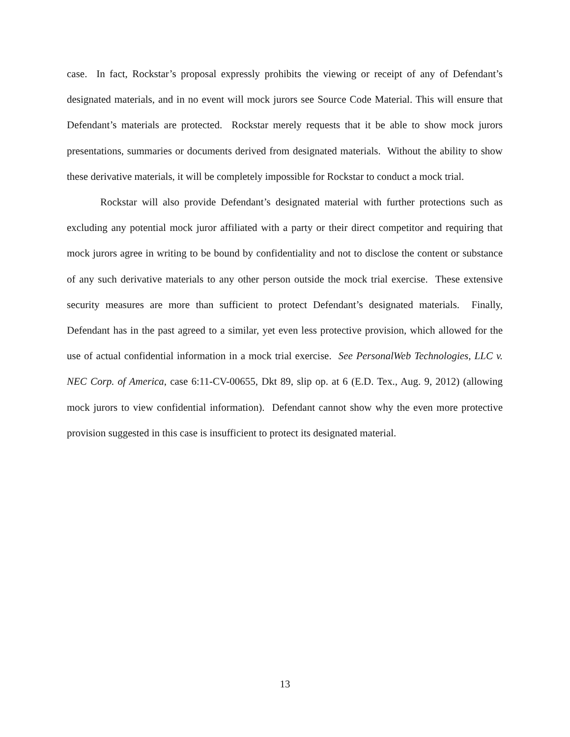case. In fact, Rockstar’s proposal expressly prohibits the viewing or receipt of any of Defendant’s designated materials, and in no event will mock jurors see Source Code Material. This will ensure that Defendant’s materials are protected. Rockstar merely requests that it be able to show mock jurors presentations, summaries or documents derived from designated materials. Without the ability to show these derivative materials, it will be completely impossible for Rockstar to conduct a mock trial.
Rockstar will also provide Defendant’s designated material with further protections such as excluding any potential mock juror affiliated with a party or their direct competitor and requiring that mock jurors agree in writing to be bound by confidentiality and not to disclose the content or substance of any such derivative materials to any other person outside the mock trial exercise. These extensive security measures are more than sufficient to protect Defendant’s designated materials. Finally, Defendant has in the past agreed to a similar, yet even less protective provision, which allowed for the use of actual confidential information in a mock trial exercise. See PersonalWeb Technologies, LLC v. NEC Corp. of America, case 6:11-CV-00655, Dkt 89, slip op. at 6 (E.D. Tex., Aug. 9, 2012) (allowing mock jurors to view confidential information). Defendant cannot show why the even more protective provision suggested in this case is insufficient to protect its designated material.
13